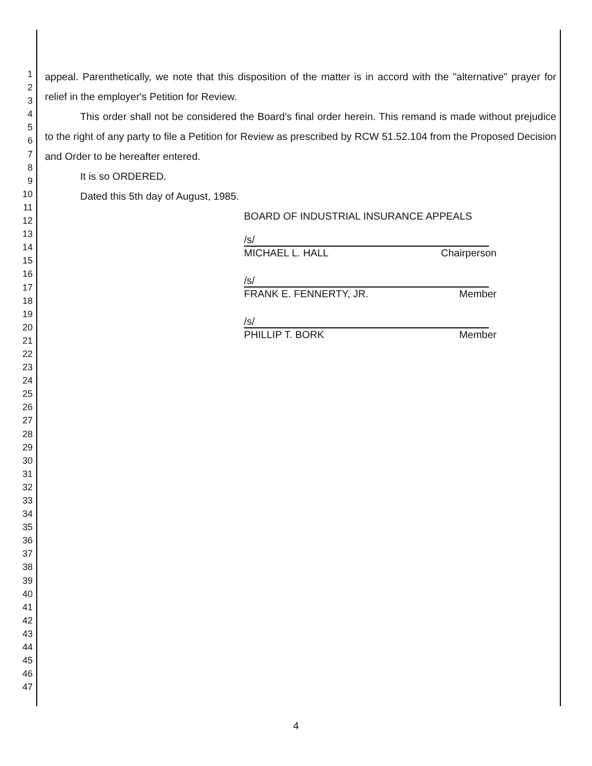1
2
3
4
5
6
7
8
9
10
11
12
13
14
15
16
17
18
19
20
21
22
23
24
25
26
27
28
29
30
31
32
33
34
35
36
37
38
39
40
41
42
43
44
45
46
47
appeal. Parenthetically, we note that this disposition of the matter is in accord with the "alternative" prayer for relief in the employer's Petition for Review.
This order shall not be considered the Board's final order herein. This remand is made without prejudice to the right of any party to file a Petition for Review as prescribed by RCW 51.52.104 from the Proposed Decision and Order to be hereafter entered.
It is so ORDERED.
Dated this 5th day of August, 1985.
BOARD OF INDUSTRIAL INSURANCE APPEALS
/s/
MICHAEL L. HALL Chairperson
/s/
FRANK E. FENNERTY, JR. Member
/s/
PHILLIP T. BORK Member
4